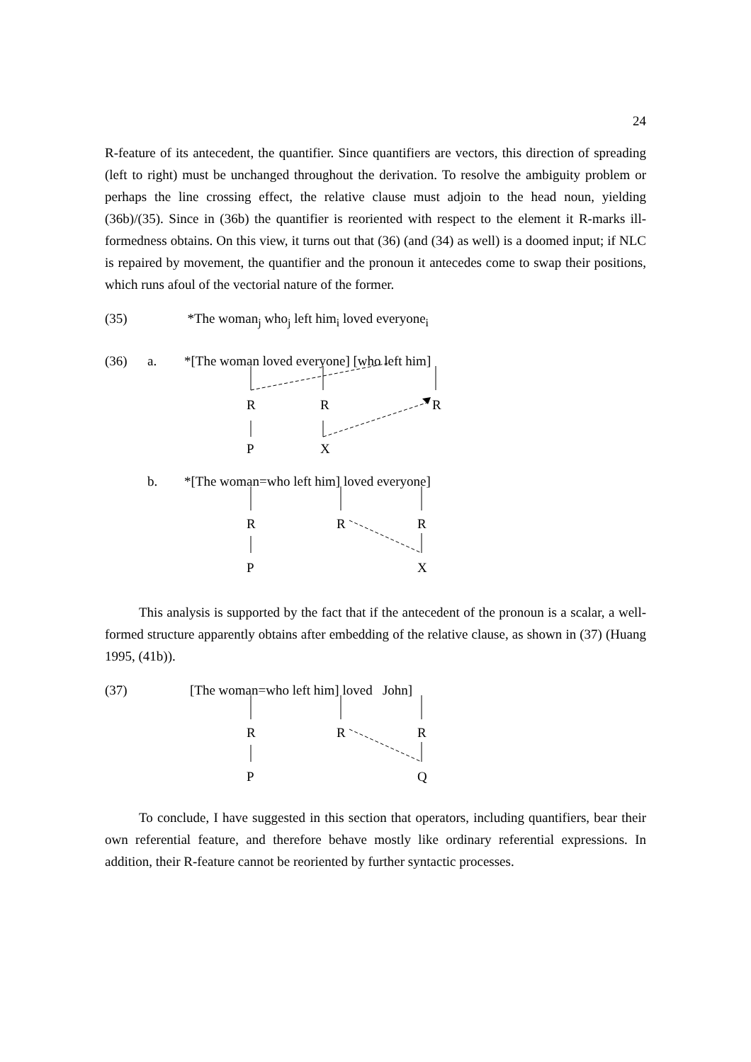24
R-feature of its antecedent, the quantifier. Since quantifiers are vectors, this direction of spreading (left to right) must be unchanged throughout the derivation. To resolve the ambiguity problem or perhaps the line crossing effect, the relative clause must adjoin to the head noun, yielding (36b)/(35). Since in (36b) the quantifier is reoriented with respect to the element it R-marks ill-formedness obtains. On this view, it turns out that (36) (and (34) as well) is a doomed input; if NLC is repaired by movement, the quantifier and the pronoun it antecedes come to swap their positions, which runs afoul of the vectorial nature of the former.
(35) *The woman<sub>j</sub> who<sub>j</sub> left him<sub>i</sub> loved everyone<sub>i</sub>
(36) a. *[The woman loved everyone] [who left him]
R R R
P X
b. *[The woman=who left him] loved everyone]
R R R
P X
This analysis is supported by the fact that if the antecedent of the pronoun is a scalar, a well-formed structure apparently obtains after embedding of the relative clause, as shown in (37) (Huang 1995, (41b)).
(37) [The woman=who left him] loved John]
R R R
P Q
To conclude, I have suggested in this section that operators, including quantifiers, bear their own referential feature, and therefore behave mostly like ordinary referential expressions. In addition, their R-feature cannot be reoriented by further syntactic processes.